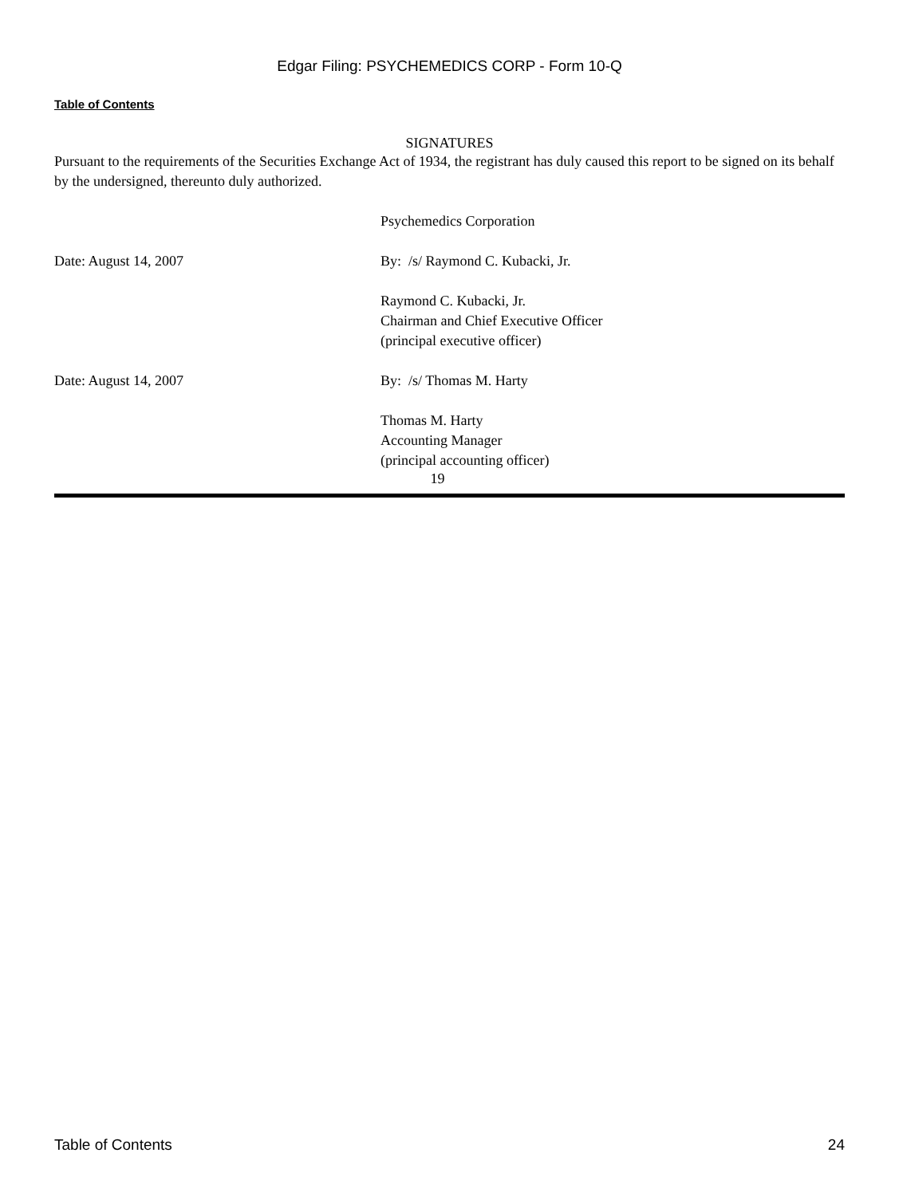Edgar Filing: PSYCHEMEDICS CORP - Form 10-Q
Table of Contents
SIGNATURES
Pursuant to the requirements of the Securities Exchange Act of 1934, the registrant has duly caused this report to be signed on its behalf by the undersigned, thereunto duly authorized.
Psychemedics Corporation
Date: August 14, 2007 By: /s/ Raymond C. Kubacki, Jr.
Raymond C. Kubacki, Jr.
Chairman and Chief Executive Officer
(principal executive officer)
Date: August 14, 2007 By: /s/ Thomas M. Harty
Thomas M. Harty
Accounting Manager
(principal accounting officer)
19
Table of Contents 24